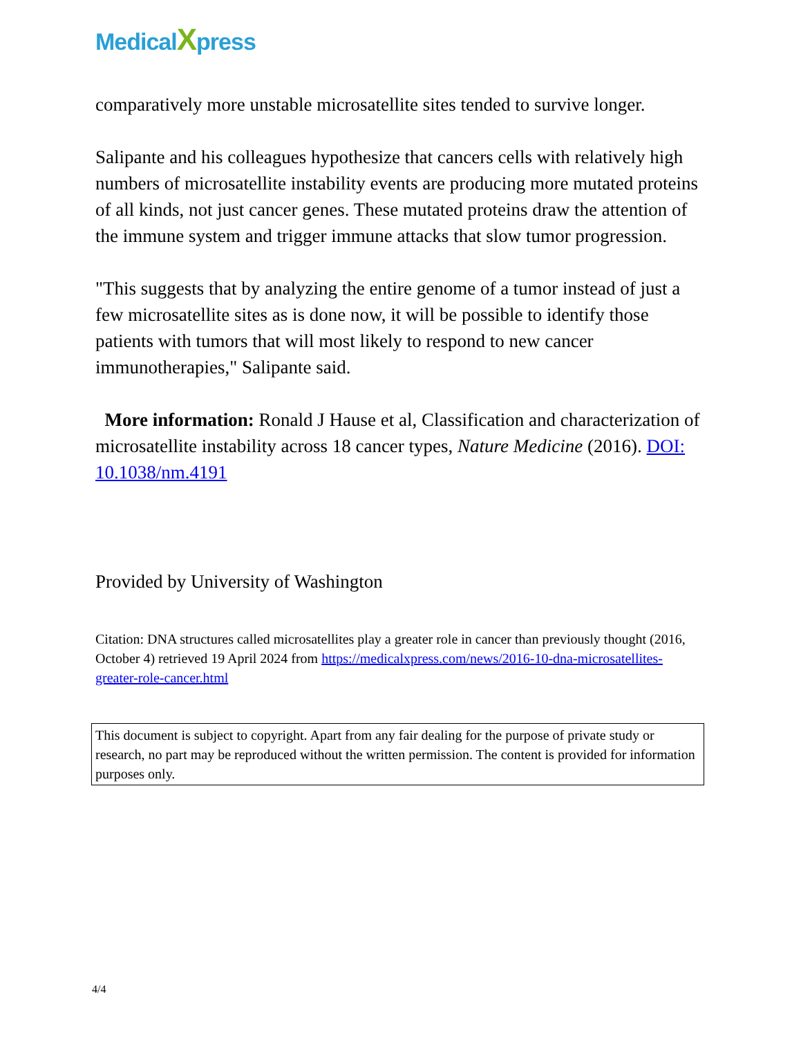MedicalXpress
comparatively more unstable microsatellite sites tended to survive longer.
Salipante and his colleagues hypothesize that cancers cells with relatively high numbers of microsatellite instability events are producing more mutated proteins of all kinds, not just cancer genes. These mutated proteins draw the attention of the immune system and trigger immune attacks that slow tumor progression.
"This suggests that by analyzing the entire genome of a tumor instead of just a few microsatellite sites as is done now, it will be possible to identify those patients with tumors that will most likely to respond to new cancer immunotherapies," Salipante said.
More information: Ronald J Hause et al, Classification and characterization of microsatellite instability across 18 cancer types, Nature Medicine (2016). DOI: 10.1038/nm.4191
Provided by University of Washington
Citation: DNA structures called microsatellites play a greater role in cancer than previously thought (2016, October 4) retrieved 19 April 2024 from https://medicalxpress.com/news/2016-10-dna-microsatellites-greater-role-cancer.html
This document is subject to copyright. Apart from any fair dealing for the purpose of private study or research, no part may be reproduced without the written permission. The content is provided for information purposes only.
4/4